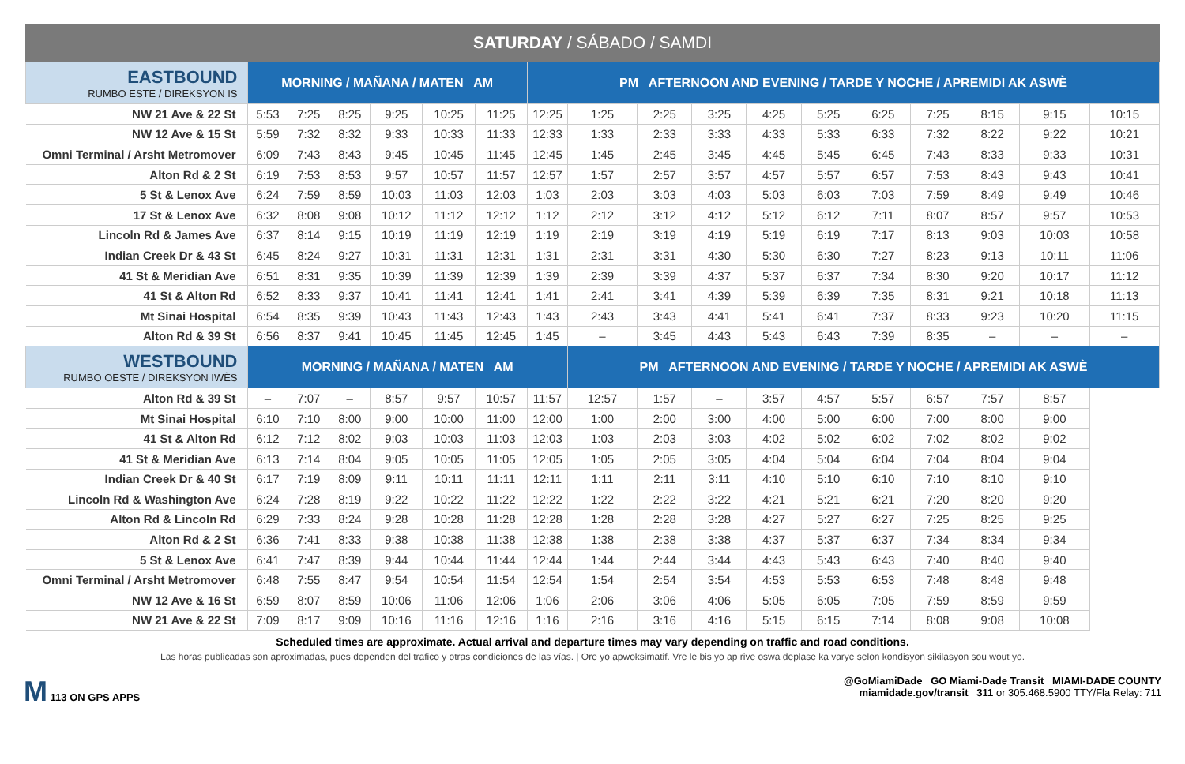SATURDAY / SÁBADO / SAMDI
| EASTBOUND RUMBO ESTE / DIREKSYON IS | MORNING / MAÑANA / MATEN AM | | | | | | PM AFTERNOON AND EVENING / TARDE Y NOCHE / APREMIDI AK ASWÈ | | | | | | | | | | |
| --- | --- | --- | --- | --- | --- | --- | --- | --- | --- | --- | --- | --- | --- | --- | --- | --- | --- |
| NW 21 Ave & 22 St | 5:53 | 7:25 | 8:25 | 9:25 | 10:25 | 11:25 | 12:25 | 1:25 | 2:25 | 3:25 | 4:25 | 5:25 | 6:25 | 7:25 | 8:15 | 9:15 | 10:15 |
| NW 12 Ave & 15 St | 5:59 | 7:32 | 8:32 | 9:33 | 10:33 | 11:33 | 12:33 | 1:33 | 2:33 | 3:33 | 4:33 | 5:33 | 6:33 | 7:32 | 8:22 | 9:22 | 10:21 |
| Omni Terminal / Arsht Metromover | 6:09 | 7:43 | 8:43 | 9:45 | 10:45 | 11:45 | 12:45 | 1:45 | 2:45 | 3:45 | 4:45 | 5:45 | 6:45 | 7:43 | 8:33 | 9:33 | 10:31 |
| Alton Rd & 2 St | 6:19 | 7:53 | 8:53 | 9:57 | 10:57 | 11:57 | 12:57 | 1:57 | 2:57 | 3:57 | 4:57 | 5:57 | 6:57 | 7:53 | 8:43 | 9:43 | 10:41 |
| 5 St & Lenox Ave | 6:24 | 7:59 | 8:59 | 10:03 | 11:03 | 12:03 | 1:03 | 2:03 | 3:03 | 4:03 | 5:03 | 6:03 | 7:03 | 7:59 | 8:49 | 9:49 | 10:46 |
| 17 St & Lenox Ave | 6:32 | 8:08 | 9:08 | 10:12 | 11:12 | 12:12 | 1:12 | 2:12 | 3:12 | 4:12 | 5:12 | 6:12 | 7:11 | 8:07 | 8:57 | 9:57 | 10:53 |
| Lincoln Rd & James Ave | 6:37 | 8:14 | 9:15 | 10:19 | 11:19 | 12:19 | 1:19 | 2:19 | 3:19 | 4:19 | 5:19 | 6:19 | 7:17 | 8:13 | 9:03 | 10:03 | 10:58 |
| Indian Creek Dr & 43 St | 6:45 | 8:24 | 9:27 | 10:31 | 11:31 | 12:31 | 1:31 | 2:31 | 3:31 | 4:30 | 5:30 | 6:30 | 7:27 | 8:23 | 9:13 | 10:11 | 11:06 |
| 41 St & Meridian Ave | 6:51 | 8:31 | 9:35 | 10:39 | 11:39 | 12:39 | 1:39 | 2:39 | 3:39 | 4:37 | 5:37 | 6:37 | 7:34 | 8:30 | 9:20 | 10:17 | 11:12 |
| 41 St & Alton Rd | 6:52 | 8:33 | 9:37 | 10:41 | 11:41 | 12:41 | 1:41 | 2:41 | 3:41 | 4:39 | 5:39 | 6:39 | 7:35 | 8:31 | 9:21 | 10:18 | 11:13 |
| Mt Sinai Hospital | 6:54 | 8:35 | 9:39 | 10:43 | 11:43 | 12:43 | 1:43 | 2:43 | 3:43 | 4:41 | 5:41 | 6:41 | 7:37 | 8:33 | 9:23 | 10:20 | 11:15 |
| Alton Rd & 39 St | 6:56 | 8:37 | 9:41 | 10:45 | 11:45 | 12:45 | 1:45 | – | 3:45 | 4:43 | 5:43 | 6:43 | 7:39 | 8:35 | – | – | – |
| WESTBOUND RUMBO OESTE / DIREKSYON IWÈS | MORNING / MAÑANA / MATEN AM | | | | | | | PM AFTERNOON AND EVENING / TARDE Y NOCHE / APREMIDI AK ASWÈ | | | | | | | | | |
| Alton Rd & 39 St | – | 7:07 | – | 8:57 | 9:57 | 10:57 | 11:57 | 12:57 | 1:57 | – | 3:57 | 4:57 | 5:57 | 6:57 | 7:57 | 8:57 | |
| Mt Sinai Hospital | 6:10 | 7:10 | 8:00 | 9:00 | 10:00 | 11:00 | 12:00 | 1:00 | 2:00 | 3:00 | 4:00 | 5:00 | 6:00 | 7:00 | 8:00 | 9:00 | |
| 41 St & Alton Rd | 6:12 | 7:12 | 8:02 | 9:03 | 10:03 | 11:03 | 12:03 | 1:03 | 2:03 | 3:03 | 4:02 | 5:02 | 6:02 | 7:02 | 8:02 | 9:02 | |
| 41 St & Meridian Ave | 6:13 | 7:14 | 8:04 | 9:05 | 10:05 | 11:05 | 12:05 | 1:05 | 2:05 | 3:05 | 4:04 | 5:04 | 6:04 | 7:04 | 8:04 | 9:04 | |
| Indian Creek Dr & 40 St | 6:17 | 7:19 | 8:09 | 9:11 | 10:11 | 11:11 | 12:11 | 1:11 | 2:11 | 3:11 | 4:10 | 5:10 | 6:10 | 7:10 | 8:10 | 9:10 | |
| Lincoln Rd & Washington Ave | 6:24 | 7:28 | 8:19 | 9:22 | 10:22 | 11:22 | 12:22 | 1:22 | 2:22 | 3:22 | 4:21 | 5:21 | 6:21 | 7:20 | 8:20 | 9:20 | |
| Alton Rd & Lincoln Rd | 6:29 | 7:33 | 8:24 | 9:28 | 10:28 | 11:28 | 12:28 | 1:28 | 2:28 | 3:28 | 4:27 | 5:27 | 6:27 | 7:25 | 8:25 | 9:25 | |
| Alton Rd & 2 St | 6:36 | 7:41 | 8:33 | 9:38 | 10:38 | 11:38 | 12:38 | 1:38 | 2:38 | 3:38 | 4:37 | 5:37 | 6:37 | 7:34 | 8:34 | 9:34 | |
| 5 St & Lenox Ave | 6:41 | 7:47 | 8:39 | 9:44 | 10:44 | 11:44 | 12:44 | 1:44 | 2:44 | 3:44 | 4:43 | 5:43 | 6:43 | 7:40 | 8:40 | 9:40 | |
| Omni Terminal / Arsht Metromover | 6:48 | 7:55 | 8:47 | 9:54 | 10:54 | 11:54 | 12:54 | 1:54 | 2:54 | 3:54 | 4:53 | 5:53 | 6:53 | 7:48 | 8:48 | 9:48 | |
| NW 12 Ave & 16 St | 6:59 | 8:07 | 8:59 | 10:06 | 11:06 | 12:06 | 1:06 | 2:06 | 3:06 | 4:06 | 5:05 | 6:05 | 7:05 | 7:59 | 8:59 | 9:59 | |
| NW 21 Ave & 22 St | 7:09 | 8:17 | 9:09 | 10:16 | 11:16 | 12:16 | 1:16 | 2:16 | 3:16 | 4:16 | 5:15 | 6:15 | 7:14 | 8:08 | 9:08 | 10:08 | |
Scheduled times are approximate. Actual arrival and departure times may vary depending on traffic and road conditions.
Las horas publicadas son aproximadas, pues dependen del trafico y otras condiciones de las vías. | Ore yo apwoksimatif. Vre le bis yo ap rive oswa deplase ka varye selon kondisyon sikilasyon sou wout yo.
M 113 ON GPS APPS @GoMiamiDade GO Miami-Dade Transit MIAMI-DADE COUNTY
miamidade.gov/transit 311 or 305.468.5900 TTY/Fla Relay: 711